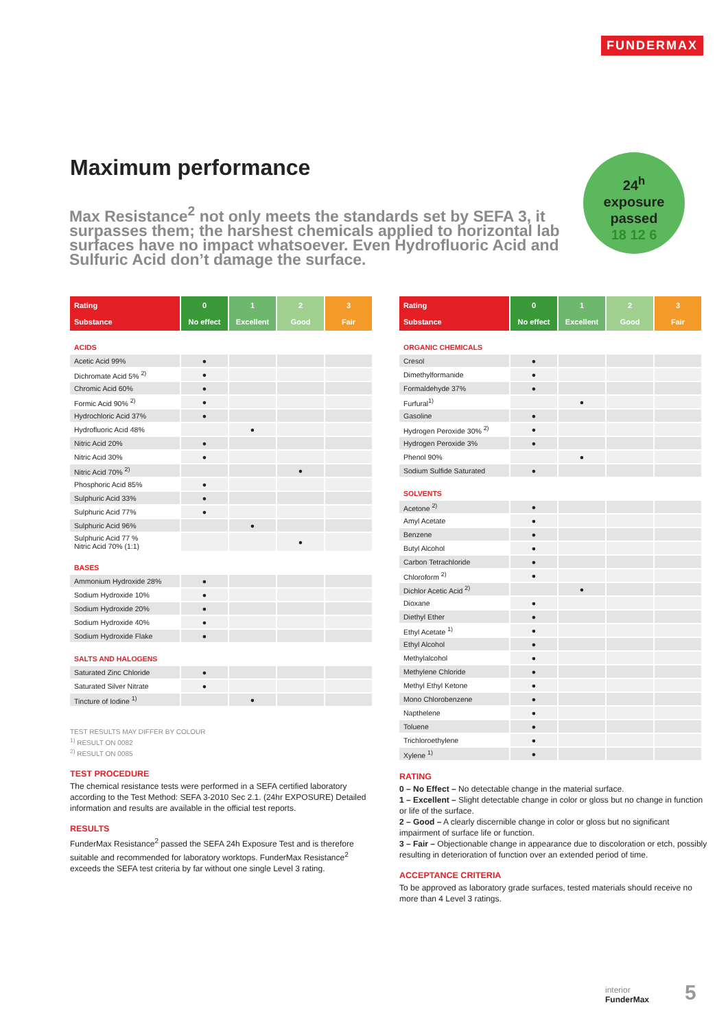FUNDERMAX
Maximum performance
Max Resistance<sup>2</sup> not only meets the standards set by SEFA 3, it surpasses them; the harshest chemicals applied to horizontal lab surfaces have no impact whatsoever. Even Hydrofluoric Acid and Sulfuric Acid don’t damage the surface.
24<sup>h</sup>
exposure
passed
18 12 6
| Rating Substance | 0 No effect | 1 Excellent | 2 Good | 3 Fair |
| --- | --- | --- | --- | --- |
| ACIDS | | | | |
| Acetic Acid 99% | ● | | | |
| Dichromate Acid 5% <sup>2)</sup> | ● | | | |
| Chromic Acid 60% | ● | | | |
| Formic Acid 90% <sup>2)</sup> | ● | | | |
| Hydrochloric Acid 37% | ● | | | |
| Hydrofluoric Acid 48% | | ● | | |
| Nitric Acid 20% | ● | | | |
| Nitric Acid 30% | ● | | | |
| Nitric Acid 70% <sup>2)</sup> | | | ● | |
| Phosphoric Acid 85% | ● | | | |
| Sulphuric Acid 33% | ● | | | |
| Sulphuric Acid 77% | ● | | | |
| Sulphuric Acid 96% | | ● | | |
| Sulphuric Acid 77 % Nitric Acid 70% (1:1) | | | ● | |
| BASES | | | | |
| Ammonium Hydroxide 28% | ● | | | |
| Sodium Hydroxide 10% | ● | | | |
| Sodium Hydroxide 20% | ● | | | |
| Sodium Hydroxide 40% | ● | | | |
| Sodium Hydroxide Flake | ● | | | |
| SALTS AND HALOGENS | | | | |
| Saturated Zinc Chloride | ● | | | |
| Saturated Silver Nitrate | ● | | | |
| Tincture of Iodine <sup>1)</sup> | | ● | | |
TEST RESULTS MAY DIFFER BY COLOUR
<sup>1)</sup> RESULT ON 0082
<sup>2)</sup> RESULT ON 0085
TEST PROCEDURE
The chemical resistance tests were performed in a SEFA certified laboratory according to the Test Method: SEFA 3-2010 Sec 2.1. (24hr EXPOSURE) Detailed information and results are available in the official test reports.
RESULTS
FunderMax Resistance<sup>2</sup> passed the SEFA 24h Exposure Test and is therefore suitable and recommended for laboratory worktops. FunderMax Resistance<sup>2</sup> exceeds the SEFA test criteria by far without one single Level 3 rating.
| Rating Substance | 0 No effect | 1 Excellent | 2 Good | 3 Fair |
| --- | --- | --- | --- | --- |
| ORGANIC CHEMICALS | | | | |
| Cresol | ● | | | |
| Dimethylformanide | ● | | | |
| Formaldehyde 37% | ● | | | |
| Furfural<sup>1)</sup> | | ● | | |
| Gasoline | ● | | | |
| Hydrogen Peroxide 30% <sup>2)</sup> | ● | | | |
| Hydrogen Peroxide 3% | ● | | | |
| Phenol 90% | | ● | | |
| Sodium Sulfide Saturated | ● | | | |
| SOLVENTS | | | | |
| Acetone <sup>2)</sup> | ● | | | |
| Amyl Acetate | ● | | | |
| Benzene | ● | | | |
| Butyl Alcohol | ● | | | |
| Carbon Tetrachloride | ● | | | |
| Chloroform <sup>2)</sup> | ● | | | |
| Dichlor Acetic Acid <sup>2)</sup> | | ● | | |
| Dioxane | ● | | | |
| Diethyl Ether | ● | | | |
| Ethyl Acetate <sup>1)</sup> | ● | | | |
| Ethyl Alcohol | ● | | | |
| Methylalcohol | ● | | | |
| Methylene Chloride | ● | | | |
| Methyl Ethyl Ketone | ● | | | |
| Mono Chlorobenzene | ● | | | |
| Napthelene | ● | | | |
| Toluene | ● | | | |
| Trichloroethylene | ● | | | |
| Xylene <sup>1)</sup> | ● | | | |
RATING
0 – No Effect – No detectable change in the material surface.
1 – Excellent – Slight detectable change in color or gloss but no change in function or life of the surface.
2 – Good – A clearly discernible change in color or gloss but no significant impairment of surface life or function.
3 – Fair – Objectionable change in appearance due to discoloration or etch, possibly resulting in deterioration of function over an extended period of time.
ACCEPTANCE CRITERIA
To be approved as laboratory grade surfaces, tested materials should receive no more than 4 Level 3 ratings.
interior
FunderMax
5